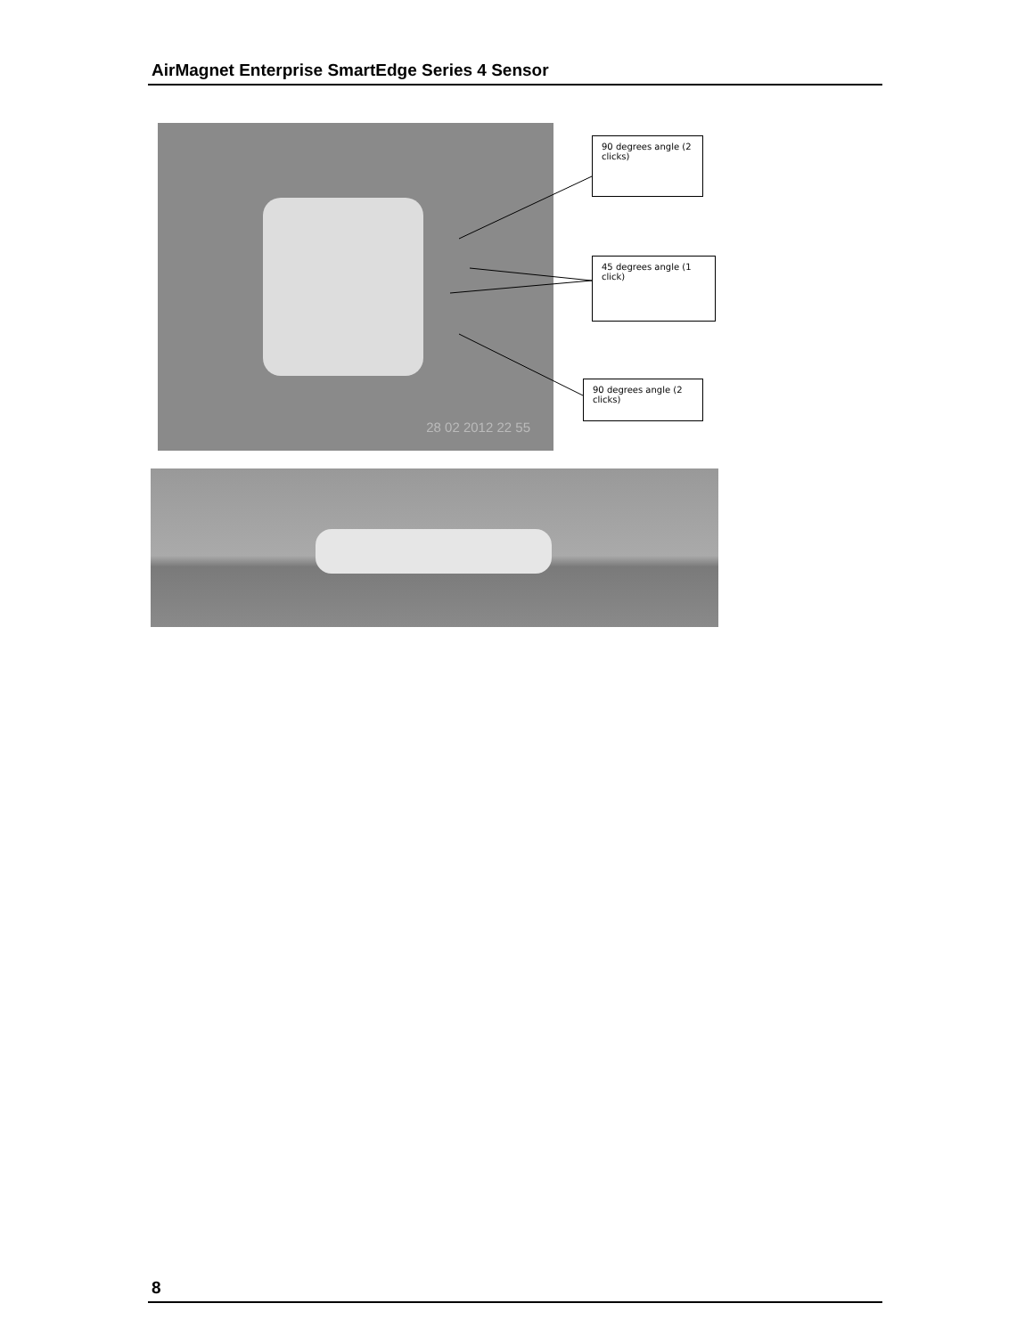AirMagnet Enterprise SmartEdge Series 4 Sensor
28 02 2012 22 55
90 degrees angle (2 clicks)
45 degrees angle (1 click)
90 degrees angle (2 clicks)
8